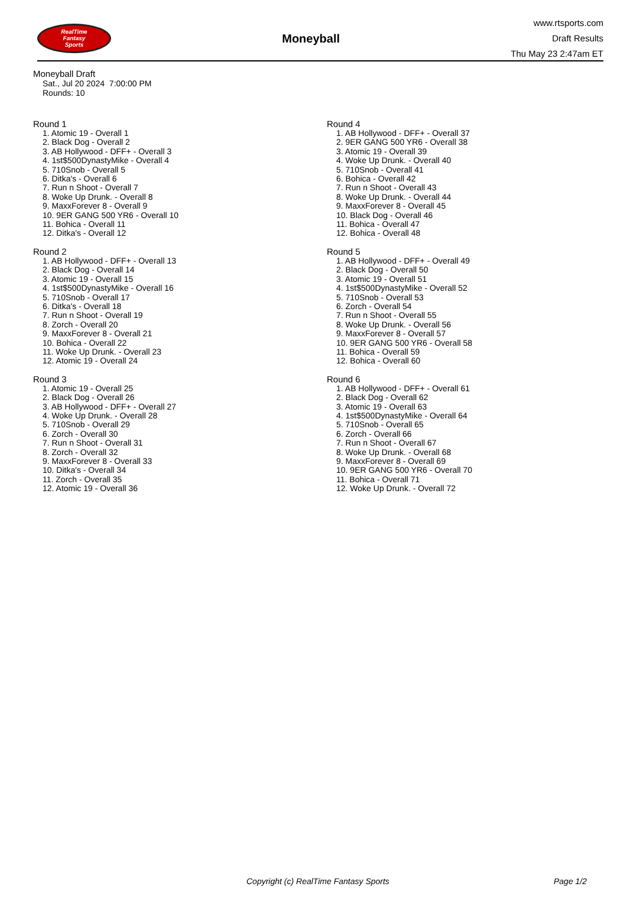RealTime
Fantasy
Sports
Moneyball
www.rtsports.com
Draft Results
Thu May 23 2:47am ET
Moneyball Draft
Sat., Jul 20 2024 7:00:00 PM
Rounds: 10
Round 1
1. Atomic 19 - Overall 1
2. Black Dog - Overall 2
3. AB Hollywood - DFF+ - Overall 3
4. 1st$500DynastyMike - Overall 4
5. 710Snob - Overall 5
6. Ditka's - Overall 6
7. Run n Shoot - Overall 7
8. Woke Up Drunk. - Overall 8
9. MaxxForever 8 - Overall 9
10. 9ER GANG 500 YR6 - Overall 10
11. Bohica - Overall 11
12. Ditka's - Overall 12
Round 2
1. AB Hollywood - DFF+ - Overall 13
2. Black Dog - Overall 14
3. Atomic 19 - Overall 15
4. 1st$500DynastyMike - Overall 16
5. 710Snob - Overall 17
6. Ditka's - Overall 18
7. Run n Shoot - Overall 19
8. Zorch - Overall 20
9. MaxxForever 8 - Overall 21
10. Bohica - Overall 22
11. Woke Up Drunk. - Overall 23
12. Atomic 19 - Overall 24
Round 3
1. Atomic 19 - Overall 25
2. Black Dog - Overall 26
3. AB Hollywood - DFF+ - Overall 27
4. Woke Up Drunk. - Overall 28
5. 710Snob - Overall 29
6. Zorch - Overall 30
7. Run n Shoot - Overall 31
8. Zorch - Overall 32
9. MaxxForever 8 - Overall 33
10. Ditka's - Overall 34
11. Zorch - Overall 35
12. Atomic 19 - Overall 36
Round 4
1. AB Hollywood - DFF+ - Overall 37
2. 9ER GANG 500 YR6 - Overall 38
3. Atomic 19 - Overall 39
4. Woke Up Drunk. - Overall 40
5. 710Snob - Overall 41
6. Bohica - Overall 42
7. Run n Shoot - Overall 43
8. Woke Up Drunk. - Overall 44
9. MaxxForever 8 - Overall 45
10. Black Dog - Overall 46
11. Bohica - Overall 47
12. Bohica - Overall 48
Round 5
1. AB Hollywood - DFF+ - Overall 49
2. Black Dog - Overall 50
3. Atomic 19 - Overall 51
4. 1st$500DynastyMike - Overall 52
5. 710Snob - Overall 53
6. Zorch - Overall 54
7. Run n Shoot - Overall 55
8. Woke Up Drunk. - Overall 56
9. MaxxForever 8 - Overall 57
10. 9ER GANG 500 YR6 - Overall 58
11. Bohica - Overall 59
12. Bohica - Overall 60
Round 6
1. AB Hollywood - DFF+ - Overall 61
2. Black Dog - Overall 62
3. Atomic 19 - Overall 63
4. 1st$500DynastyMike - Overall 64
5. 710Snob - Overall 65
6. Zorch - Overall 66
7. Run n Shoot - Overall 67
8. Woke Up Drunk. - Overall 68
9. MaxxForever 8 - Overall 69
10. 9ER GANG 500 YR6 - Overall 70
11. Bohica - Overall 71
12. Woke Up Drunk. - Overall 72
Copyright (c) RealTime Fantasy Sports Page 1/2